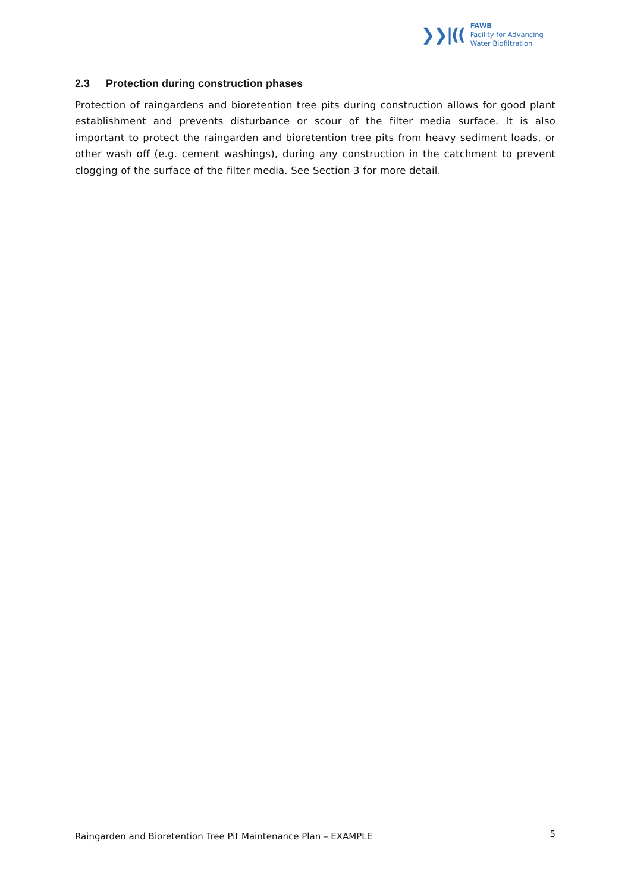❯❯|((
FAWB
Facility for Advancing
Water Biofiltration
2.3 Protection during construction phases
Protection of raingardens and bioretention tree pits during construction allows for good plant establishment and prevents disturbance or scour of the filter media surface. It is also important to protect the raingarden and bioretention tree pits from heavy sediment loads, or other wash off (e.g. cement washings), during any construction in the catchment to prevent clogging of the surface of the filter media. See Section 3 for more detail.
Raingarden and Bioretention Tree Pit Maintenance Plan – EXAMPLE 5